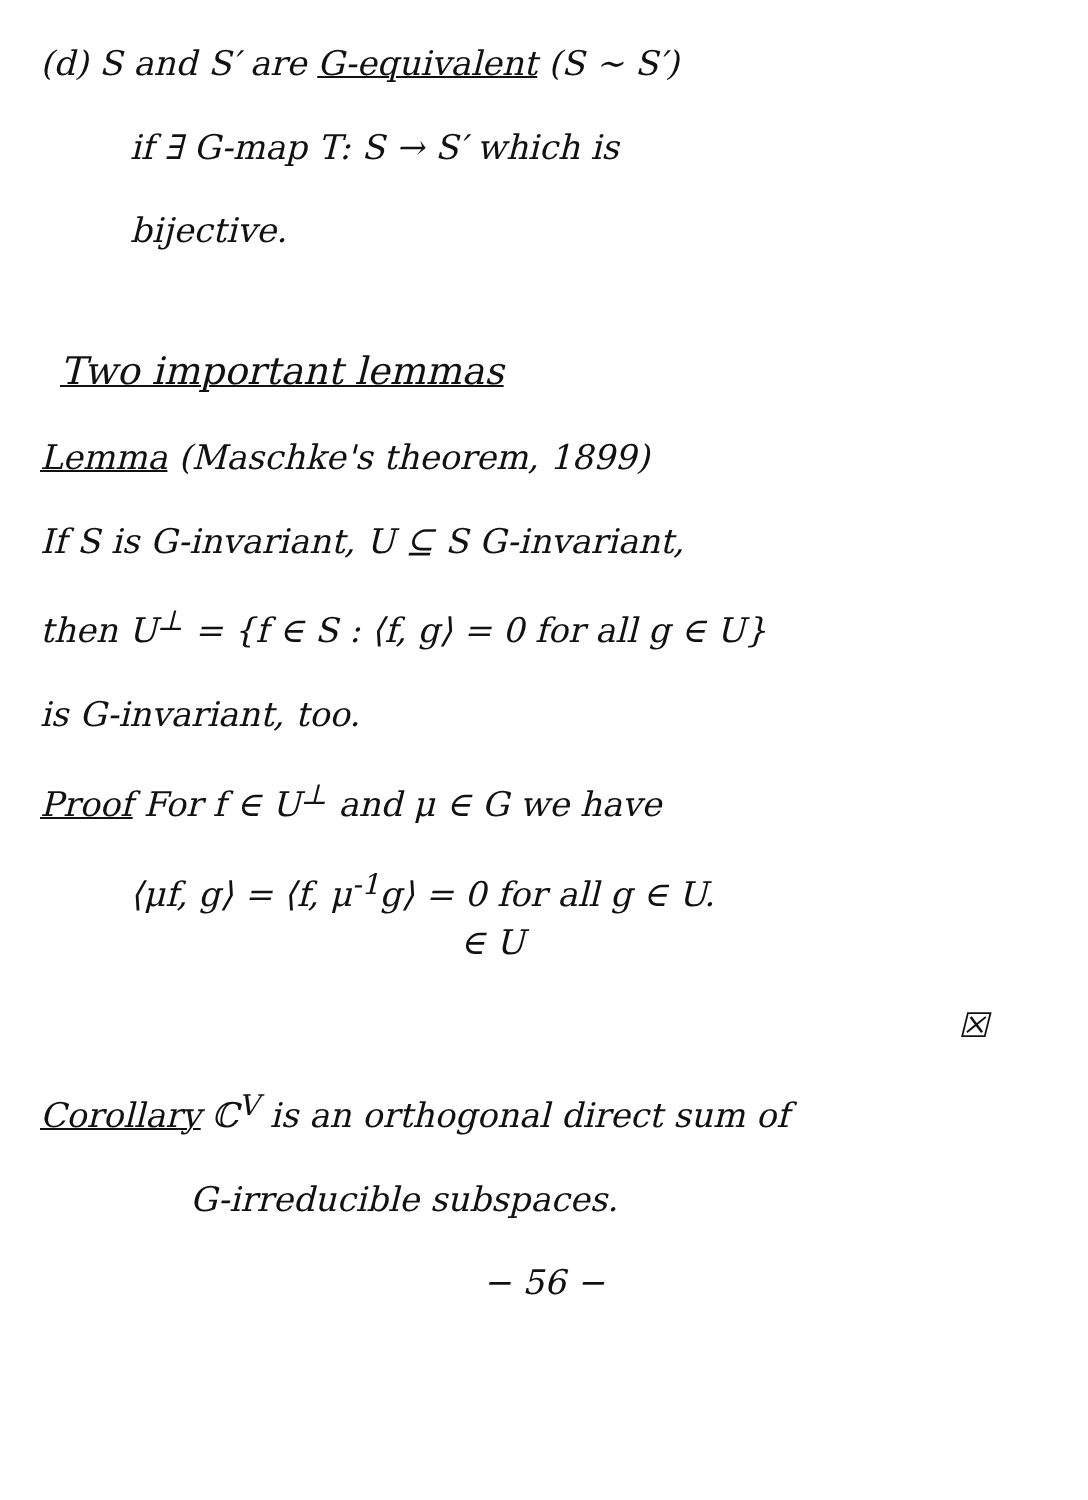(d) S and S′ are G-equivalent (S ∼ S′)
if ∃ G-map T: S → S′ which is
bijective.
Two important lemmas
Lemma (Maschke's theorem, 1899)
If S is G-invariant, U ⊆ S G-invariant,
then U<sup>⊥</sup> = {f ∈ S : ⟨f, g⟩ = 0 for all g ∈ U}
is G-invariant, too.
Proof For f ∈ U<sup>⊥</sup> and μ ∈ G we have
⟨μf, g⟩ = ⟨f, μ<sup>-1</sup>g⟩ = 0 for all g ∈ U.
∈ U
☒
Corollary ℂ<sup>V</sup> is an orthogonal direct sum of
G-irreducible subspaces.
− 56 −